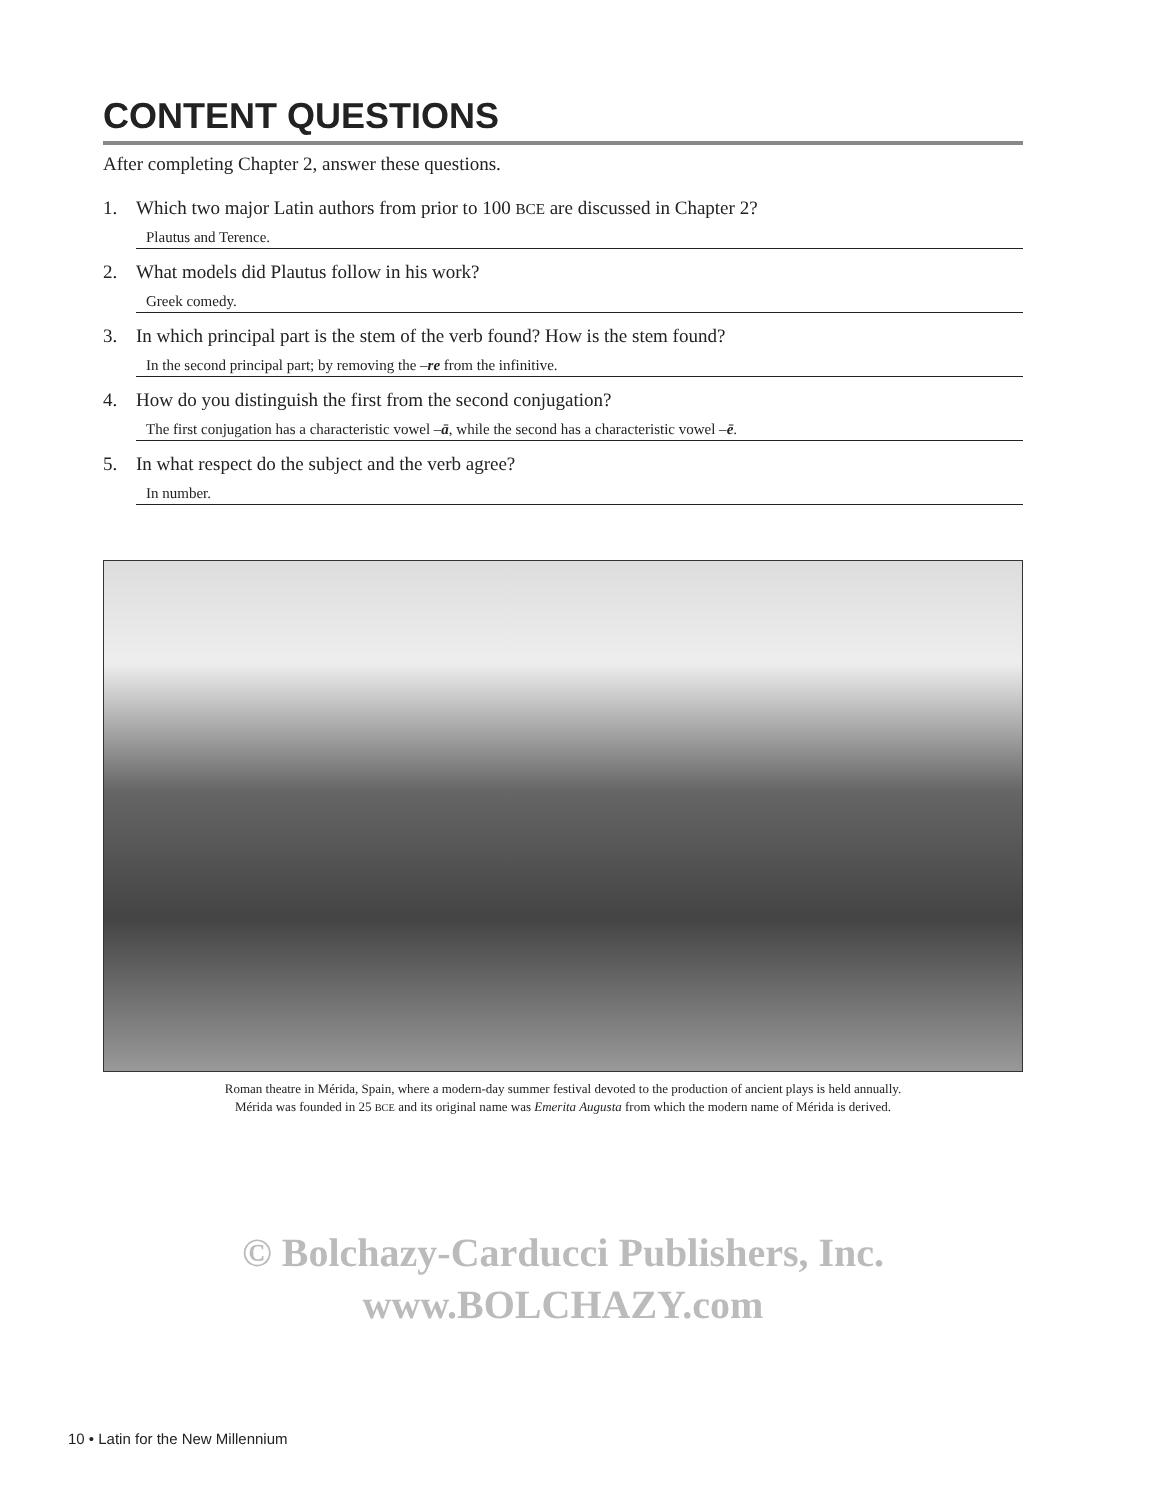CONTENT QUESTIONS
After completing Chapter 2, answer these questions.
1. Which two major Latin authors from prior to 100 BCE are discussed in Chapter 2?
Plautus and Terence.
2. What models did Plautus follow in his work?
Greek comedy.
3. In which principal part is the stem of the verb found? How is the stem found?
In the second principal part; by removing the –re from the infinitive.
4. How do you distinguish the first from the second conjugation?
The first conjugation has a characteristic vowel –ā, while the second has a characteristic vowel –ē.
5. In what respect do the subject and the verb agree?
In number.
Roman theatre in Mérida, Spain, where a modern-day summer festival devoted to the production of ancient plays is held annually.
Mérida was founded in 25 BCE and its original name was Emerita Augusta from which the modern name of Mérida is derived.
© Bolchazy-Carducci Publishers, Inc.
www.BOLCHAZY.com
10 • Latin for the New Millennium